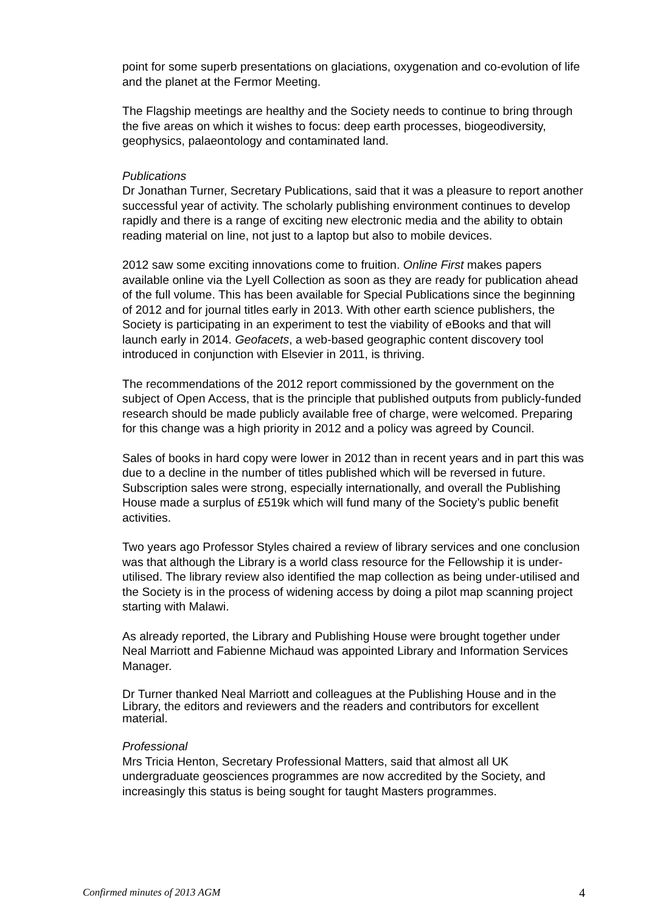point for some superb presentations on glaciations, oxygenation and co-evolution of life and the planet at the Fermor Meeting.
The Flagship meetings are healthy and the Society needs to continue to bring through the five areas on which it wishes to focus: deep earth processes, biogeodiversity, geophysics, palaeontology and contaminated land.
Publications
Dr Jonathan Turner, Secretary Publications, said that it was a pleasure to report another successful year of activity. The scholarly publishing environment continues to develop rapidly and there is a range of exciting new electronic media and the ability to obtain reading material on line, not just to a laptop but also to mobile devices.
2012 saw some exciting innovations come to fruition. Online First makes papers available online via the Lyell Collection as soon as they are ready for publication ahead of the full volume. This has been available for Special Publications since the beginning of 2012 and for journal titles early in 2013. With other earth science publishers, the Society is participating in an experiment to test the viability of eBooks and that will launch early in 2014. Geofacets, a web-based geographic content discovery tool introduced in conjunction with Elsevier in 2011, is thriving.
The recommendations of the 2012 report commissioned by the government on the subject of Open Access, that is the principle that published outputs from publicly-funded research should be made publicly available free of charge, were welcomed. Preparing for this change was a high priority in 2012 and a policy was agreed by Council.
Sales of books in hard copy were lower in 2012 than in recent years and in part this was due to a decline in the number of titles published which will be reversed in future. Subscription sales were strong, especially internationally, and overall the Publishing House made a surplus of £519k which will fund many of the Society’s public benefit activities.
Two years ago Professor Styles chaired a review of library services and one conclusion was that although the Library is a world class resource for the Fellowship it is under-utilised. The library review also identified the map collection as being under-utilised and the Society is in the process of widening access by doing a pilot map scanning project starting with Malawi.
As already reported, the Library and Publishing House were brought together under Neal Marriott and Fabienne Michaud was appointed Library and Information Services Manager.
Dr Turner thanked Neal Marriott and colleagues at the Publishing House and in the Library, the editors and reviewers and the readers and contributors for excellent material.
Professional
Mrs Tricia Henton, Secretary Professional Matters, said that almost all UK undergraduate geosciences programmes are now accredited by the Society, and increasingly this status is being sought for taught Masters programmes.
Confirmed minutes of 2013 AGM 4